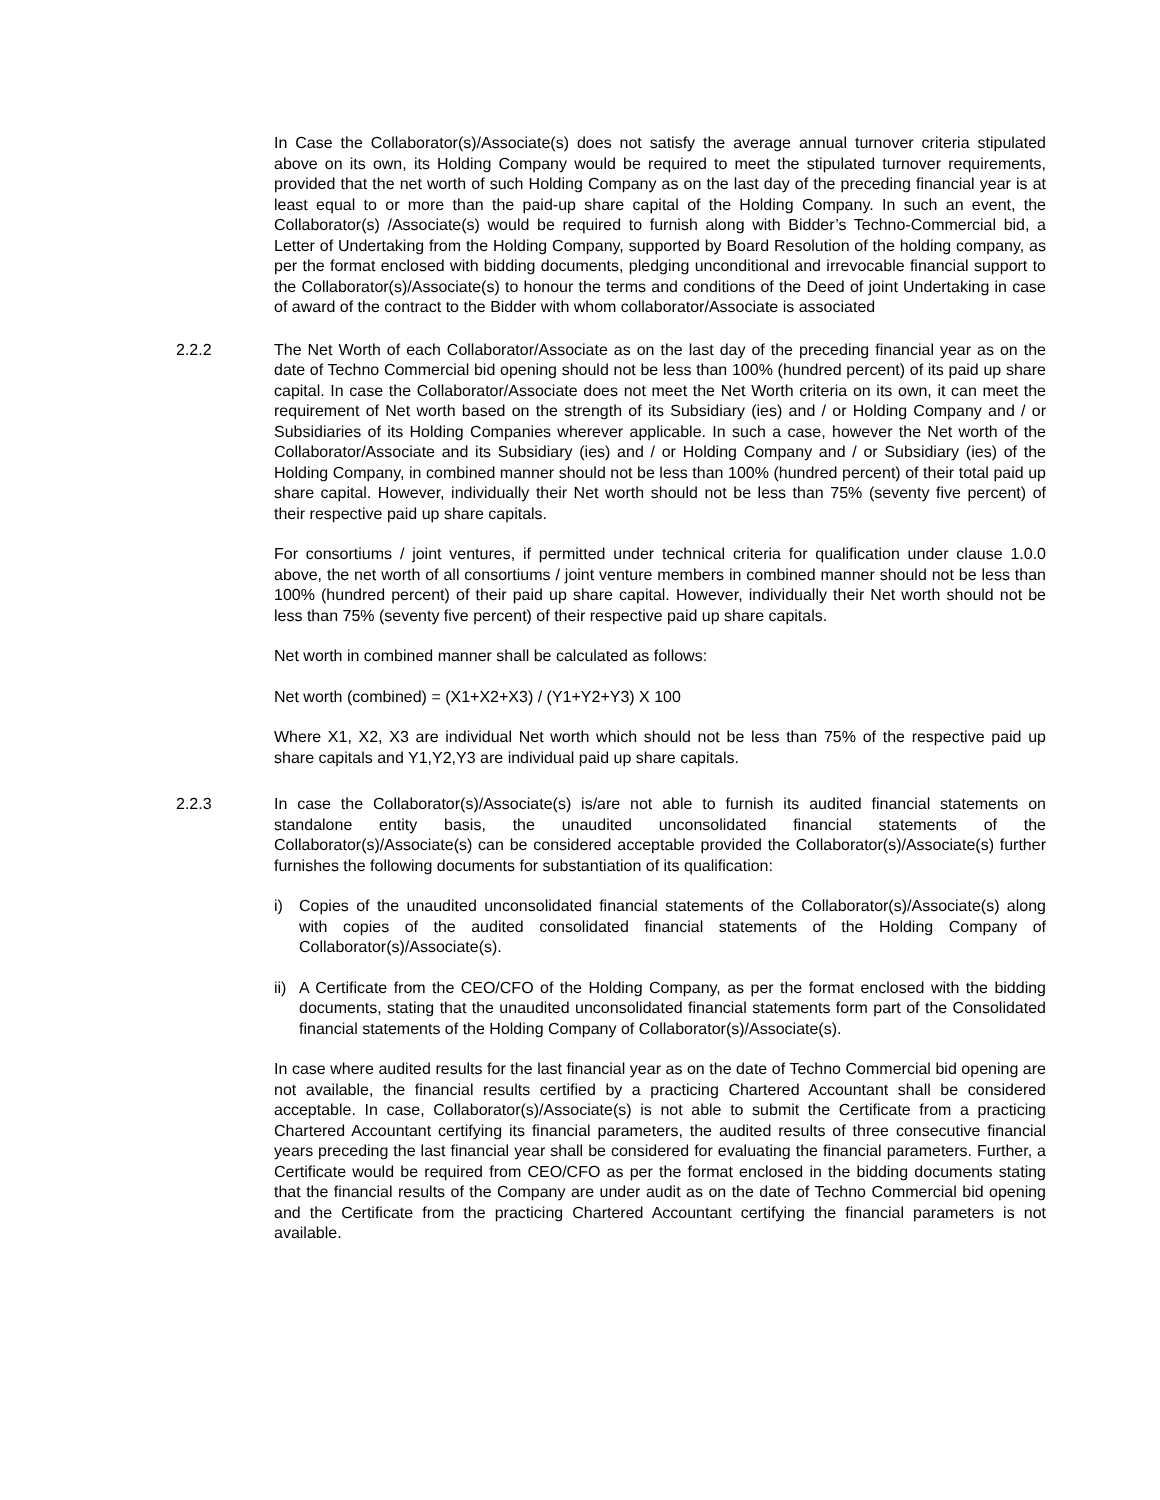In Case the Collaborator(s)/Associate(s) does not satisfy the average annual turnover criteria stipulated above on its own, its Holding Company would be required to meet the stipulated turnover requirements, provided that the net worth of such Holding Company as on the last day of the preceding financial year is at least equal to or more than the paid-up share capital of the Holding Company. In such an event, the Collaborator(s) /Associate(s) would be required to furnish along with Bidder’s Techno-Commercial bid, a Letter of Undertaking from the Holding Company, supported by Board Resolution of the holding company, as per the format enclosed with bidding documents, pledging unconditional and irrevocable financial support to the Collaborator(s)/Associate(s) to honour the terms and conditions of the Deed of joint Undertaking in case of award of the contract to the Bidder with whom collaborator/Associate is associated
2.2.2 The Net Worth of each Collaborator/Associate as on the last day of the preceding financial year as on the date of Techno Commercial bid opening should not be less than 100% (hundred percent) of its paid up share capital. In case the Collaborator/Associate does not meet the Net Worth criteria on its own, it can meet the requirement of Net worth based on the strength of its Subsidiary (ies) and / or Holding Company and / or Subsidiaries of its Holding Companies wherever applicable. In such a case, however the Net worth of the Collaborator/Associate and its Subsidiary (ies) and / or Holding Company and / or Subsidiary (ies) of the Holding Company, in combined manner should not be less than 100% (hundred percent) of their total paid up share capital. However, individually their Net worth should not be less than 75% (seventy five percent) of their respective paid up share capitals.
For consortiums / joint ventures, if permitted under technical criteria for qualification under clause 1.0.0 above, the net worth of all consortiums / joint venture members in combined manner should not be less than 100% (hundred percent) of their paid up share capital. However, individually their Net worth should not be less than 75% (seventy five percent) of their respective paid up share capitals.
Net worth in combined manner shall be calculated as follows:
Net worth (combined) = (X1+X2+X3) / (Y1+Y2+Y3) X 100
Where X1, X2, X3 are individual Net worth which should not be less than 75% of the respective paid up share capitals and Y1,Y2,Y3 are individual paid up share capitals.
2.2.3 In case the Collaborator(s)/Associate(s) is/are not able to furnish its audited financial statements on standalone entity basis, the unaudited unconsolidated financial statements of the Collaborator(s)/Associate(s) can be considered acceptable provided the Collaborator(s)/Associate(s) further furnishes the following documents for substantiation of its qualification:
i) Copies of the unaudited unconsolidated financial statements of the Collaborator(s)/Associate(s) along with copies of the audited consolidated financial statements of the Holding Company of Collaborator(s)/Associate(s).
ii)
A Certificate from the CEO/CFO of the Holding Company, as per the format enclosed with the bidding documents, stating that the unaudited unconsolidated financial statements form part of the Consolidated financial statements of the Holding Company of Collaborator(s)/Associate(s).
In case where audited results for the last financial year as on the date of Techno Commercial bid opening are not available, the financial results certified by a practicing Chartered Accountant shall be considered acceptable. In case, Collaborator(s)/Associate(s) is not able to submit the Certificate from a practicing Chartered Accountant certifying its financial parameters, the audited results of three consecutive financial years preceding the last financial year shall be considered for evaluating the financial parameters. Further, a Certificate would be required from CEO/CFO as per the format enclosed in the bidding documents stating that the financial results of the Company are under audit as on the date of Techno Commercial bid opening and the Certificate from the practicing Chartered Accountant certifying the financial parameters is not available.